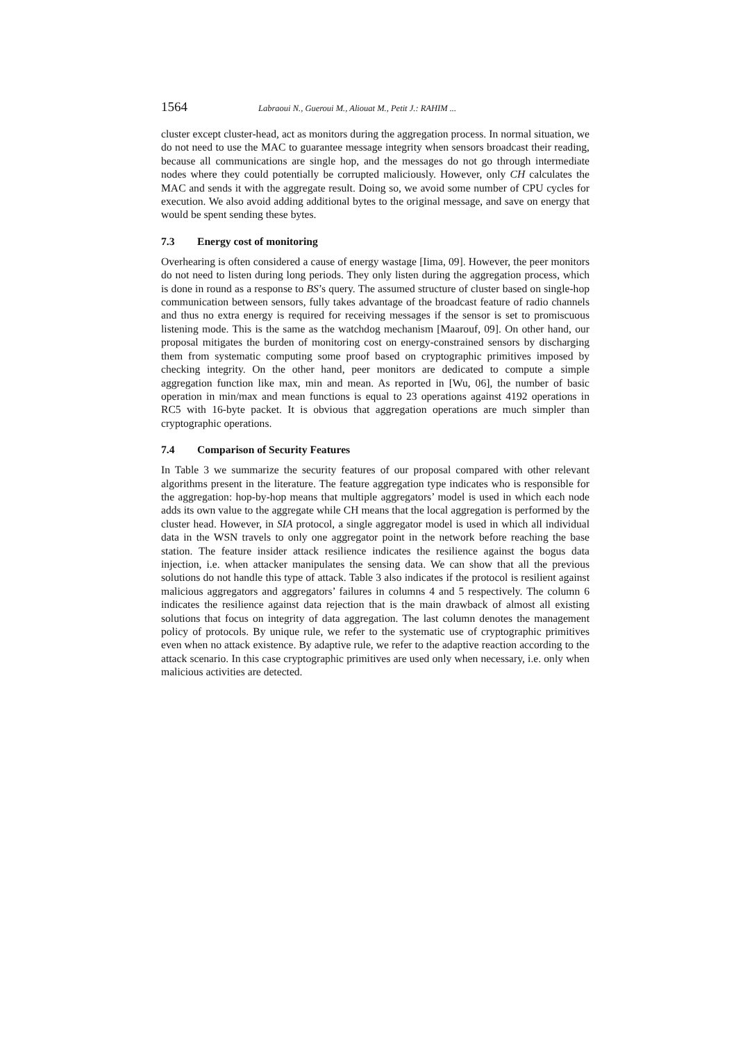1564 Labraoui N., Gueroui M., Aliouat M., Petit J.: RAHIM ...
cluster except cluster-head, act as monitors during the aggregation process. In normal situation, we do not need to use the MAC to guarantee message integrity when sensors broadcast their reading, because all communications are single hop, and the messages do not go through intermediate nodes where they could potentially be corrupted maliciously. However, only CH calculates the MAC and sends it with the aggregate result. Doing so, we avoid some number of CPU cycles for execution. We also avoid adding additional bytes to the original message, and save on energy that would be spent sending these bytes.
7.3 Energy cost of monitoring
Overhearing is often considered a cause of energy wastage [Iima, 09]. However, the peer monitors do not need to listen during long periods. They only listen during the aggregation process, which is done in round as a response to BS’s query. The assumed structure of cluster based on single-hop communication between sensors, fully takes advantage of the broadcast feature of radio channels and thus no extra energy is required for receiving messages if the sensor is set to promiscuous listening mode. This is the same as the watchdog mechanism [Maarouf, 09]. On other hand, our proposal mitigates the burden of monitoring cost on energy-constrained sensors by discharging them from systematic computing some proof based on cryptographic primitives imposed by checking integrity. On the other hand, peer monitors are dedicated to compute a simple aggregation function like max, min and mean. As reported in [Wu, 06], the number of basic operation in min/max and mean functions is equal to 23 operations against 4192 operations in RC5 with 16-byte packet. It is obvious that aggregation operations are much simpler than cryptographic operations.
7.4 Comparison of Security Features
In Table 3 we summarize the security features of our proposal compared with other relevant algorithms present in the literature. The feature aggregation type indicates who is responsible for the aggregation: hop-by-hop means that multiple aggregators’ model is used in which each node adds its own value to the aggregate while CH means that the local aggregation is performed by the cluster head. However, in SIA protocol, a single aggregator model is used in which all individual data in the WSN travels to only one aggregator point in the network before reaching the base station. The feature insider attack resilience indicates the resilience against the bogus data injection, i.e. when attacker manipulates the sensing data. We can show that all the previous solutions do not handle this type of attack. Table 3 also indicates if the protocol is resilient against malicious aggregators and aggregators’ failures in columns 4 and 5 respectively. The column 6 indicates the resilience against data rejection that is the main drawback of almost all existing solutions that focus on integrity of data aggregation. The last column denotes the management policy of protocols. By unique rule, we refer to the systematic use of cryptographic primitives even when no attack existence. By adaptive rule, we refer to the adaptive reaction according to the attack scenario. In this case cryptographic primitives are used only when necessary, i.e. only when malicious activities are detected.